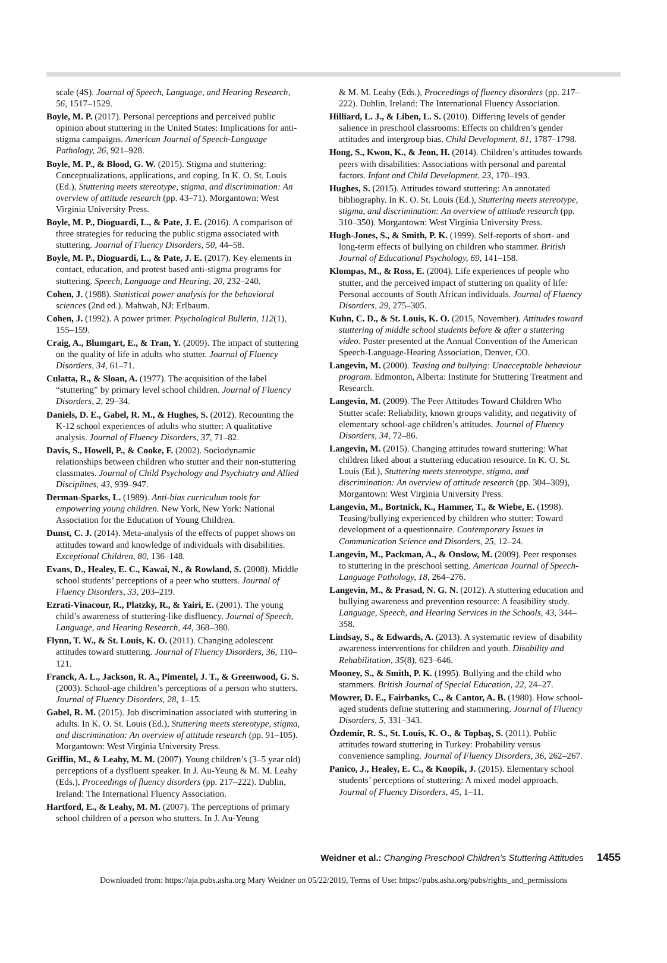scale (4S). Journal of Speech, Language, and Hearing Research, 56, 1517–1529.
Boyle, M. P. (2017). Personal perceptions and perceived public opinion about stuttering in the United States: Implications for anti-stigma campaigns. American Journal of Speech-Language Pathology, 26, 921–928.
Boyle, M. P., & Blood, G. W. (2015). Stigma and stuttering: Conceptualizations, applications, and coping. In K. O. St. Louis (Ed.), Stuttering meets stereotype, stigma, and discrimination: An overview of attitude research (pp. 43–71). Morgantown: West Virginia University Press.
Boyle, M. P., Dioguardi, L., & Pate, J. E. (2016). A comparison of three strategies for reducing the public stigma associated with stuttering. Journal of Fluency Disorders, 50, 44–58.
Boyle, M. P., Dioguardi, L., & Pate, J. E. (2017). Key elements in contact, education, and protest based anti-stigma programs for stuttering. Speech, Language and Hearing, 20, 232–240.
Cohen, J. (1988). Statistical power analysis for the behavioral sciences (2nd ed.). Mahwah, NJ: Erlbaum.
Cohen, J. (1992). A power primer. Psychological Bulletin, 112(1), 155–159.
Craig, A., Blumgart, E., & Tran, Y. (2009). The impact of stuttering on the quality of life in adults who stutter. Journal of Fluency Disorders, 34, 61–71.
Culatta, R., & Sloan, A. (1977). The acquisition of the label “stuttering” by primary level school children. Journal of Fluency Disorders, 2, 29–34.
Daniels, D. E., Gabel, R. M., & Hughes, S. (2012). Recounting the K-12 school experiences of adults who stutter: A qualitative analysis. Journal of Fluency Disorders, 37, 71–82.
Davis, S., Howell, P., & Cooke, F. (2002). Sociodynamic relationships between children who stutter and their non-stuttering classmates. Journal of Child Psychology and Psychiatry and Allied Disciplines, 43, 939–947.
Derman-Sparks, L. (1989). Anti-bias curriculum tools for empowering young children. New York, New York: National Association for the Education of Young Children.
Dunst, C. J. (2014). Meta-analysis of the effects of puppet shows on attitudes toward and knowledge of individuals with disabilities. Exceptional Children, 80, 136–148.
Evans, D., Healey, E. C., Kawai, N., & Rowland, S. (2008). Middle school students’ perceptions of a peer who stutters. Journal of Fluency Disorders, 33, 203–219.
Ezrati-Vinacour, R., Platzky, R., & Yairi, E. (2001). The young child’s awareness of stuttering-like disfluency. Journal of Speech, Language, and Hearing Research, 44, 368–380.
Flynn, T. W., & St. Louis, K. O. (2011). Changing adolescent attitudes toward stuttering. Journal of Fluency Disorders, 36, 110–121.
Franck, A. L., Jackson, R. A., Pimentel, J. T., & Greenwood, G. S. (2003). School-age children’s perceptions of a person who stutters. Journal of Fluency Disorders, 28, 1–15.
Gabel, R. M. (2015). Job discrimination associated with stuttering in adults. In K. O. St. Louis (Ed.), Stuttering meets stereotype, stigma, and discrimination: An overview of attitude research (pp. 91–105). Morgantown: West Virginia University Press.
Griffin, M., & Leahy, M. M. (2007). Young children’s (3–5 year old) perceptions of a dysfluent speaker. In J. Au-Yeung & M. M. Leahy (Eds.), Proceedings of fluency disorders (pp. 217–222). Dublin, Ireland: The International Fluency Association.
Hartford, E., & Leahy, M. M. (2007). The perceptions of primary school children of a person who stutters. In J. Au-Yeung
& M. M. Leahy (Eds.), Proceedings of fluency disorders (pp. 217–222). Dublin, Ireland: The International Fluency Association.
Hilliard, L. J., & Liben, L. S. (2010). Differing levels of gender salience in preschool classrooms: Effects on children’s gender attitudes and intergroup bias. Child Development, 81, 1787–1798.
Hong, S., Kwon, K., & Jeon, H. (2014). Children’s attitudes towards peers with disabilities: Associations with personal and parental factors. Infant and Child Development, 23, 170–193.
Hughes, S. (2015). Attitudes toward stuttering: An annotated bibliography. In K. O. St. Louis (Ed.), Stuttering meets stereotype, stigma, and discrimination: An overview of attitude research (pp. 310–350). Morgantown: West Virginia University Press.
Hugh-Jones, S., & Smith, P. K. (1999). Self-reports of short- and long-term effects of bullying on children who stammer. British Journal of Educational Psychology, 69, 141–158.
Klompas, M., & Ross, E. (2004). Life experiences of people who stutter, and the perceived impact of stuttering on quality of life: Personal accounts of South African individuals. Journal of Fluency Disorders, 29, 275–305.
Kuhn, C. D., & St. Louis, K. O. (2015, November). Attitudes toward stuttering of middle school students before & after a stuttering video. Poster presented at the Annual Convention of the American Speech-Language-Hearing Association, Denver, CO.
Langevin, M. (2000). Teasing and bullying: Unacceptable behaviour program. Edmonton, Alberta: Institute for Stuttering Treatment and Research.
Langevin, M. (2009). The Peer Attitudes Toward Children Who Stutter scale: Reliability, known groups validity, and negativity of elementary school-age children’s attitudes. Journal of Fluency Disorders, 34, 72–86.
Langevin, M. (2015). Changing attitudes toward stuttering: What children liked about a stuttering education resource. In K. O. St. Louis (Ed.), Stuttering meets stereotype, stigma, and discrimination: An overview of attitude research (pp. 304–309), Morgantown: West Virginia University Press.
Langevin, M., Bortnick, K., Hammer, T., & Wiebe, E. (1998). Teasing/bullying experienced by children who stutter: Toward development of a questionnaire. Contemporary Issues in Communication Science and Disorders, 25, 12–24.
Langevin, M., Packman, A., & Onslow, M. (2009). Peer responses to stuttering in the preschool setting. American Journal of Speech-Language Pathology, 18, 264–276.
Langevin, M., & Prasad, N. G. N. (2012). A stuttering education and bullying awareness and prevention resource: A feasibility study. Language, Speech, and Hearing Services in the Schools, 43, 344–358.
Lindsay, S., & Edwards, A. (2013). A systematic review of disability awareness interventions for children and youth. Disability and Rehabilitation, 35(8), 623–646.
Mooney, S., & Smith, P. K. (1995). Bullying and the child who stammers. British Journal of Special Education, 22, 24–27.
Mowrer, D. E., Fairbanks, C., & Cantor, A. B. (1980). How school-aged students define stuttering and stammering. Journal of Fluency Disorders, 5, 331–343.
Özdemir, R. S., St. Louis, K. O., & Topbaş, S. (2011). Public attitudes toward stuttering in Turkey: Probability versus convenience sampling. Journal of Fluency Disorders, 36, 262–267.
Panico, J., Healey, E. C., & Knopik, J. (2015). Elementary school students’ perceptions of stuttering: A mixed model approach. Journal of Fluency Disorders, 45, 1–11.
Weidner et al.: Changing Preschool Children’s Stuttering Attitudes 1455
Downloaded from: https://aja.pubs.asha.org Mary Weidner on 05/22/2019, Terms of Use: https://pubs.asha.org/pubs/rights_and_permissions